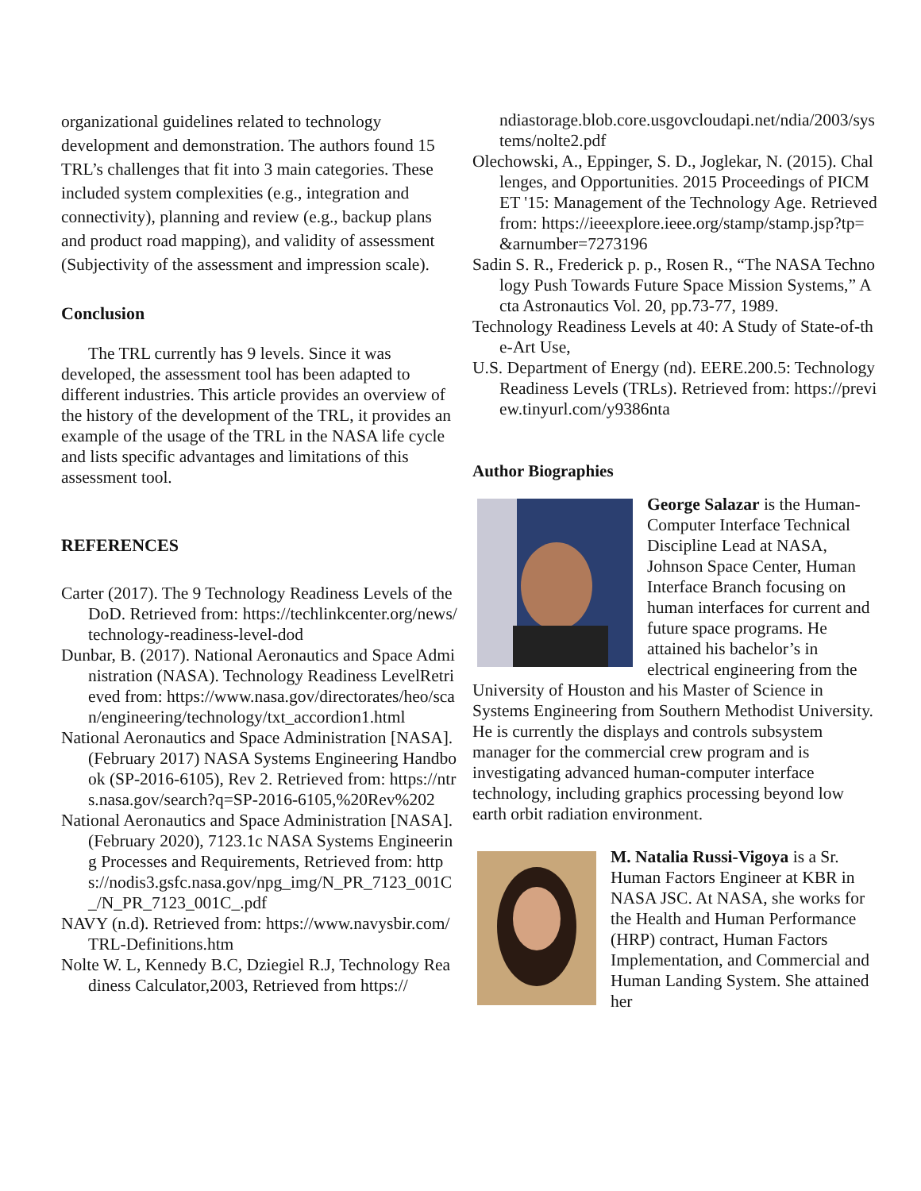organizational guidelines related to technology development and demonstration. The authors found 15 TRL’s challenges that fit into 3 main categories. These included system complexities (e.g., integration and connectivity), planning and review (e.g., backup plans and product road mapping), and validity of assessment (Subjectivity of the assessment and impression scale).
Conclusion
The TRL currently has 9 levels. Since it was developed, the assessment tool has been adapted to different industries. This article provides an overview of the history of the development of the TRL, it provides an example of the usage of the TRL in the NASA life cycle and lists specific advantages and limitations of this assessment tool.
REFERENCES
Carter (2017). The 9 Technology Readiness Levels of the DoD. Retrieved from: https://techlinkcenter.org/news/technology-readiness-level-dod
Dunbar, B. (2017). National Aeronautics and Space Administration (NASA). Technology Readiness LevelRetrieved from: https://www.nasa.gov/directorates/heo/scan/engineering/technology/txt_accordion1.html
National Aeronautics and Space Administration [NASA]. (February 2017) NASA Systems Engineering Handbook (SP-2016-6105), Rev 2. Retrieved from: https://ntrs.nasa.gov/search?q=SP-2016-6105,%20Rev%202
National Aeronautics and Space Administration [NASA]. (February 2020), 7123.1c NASA Systems Engineering Processes and Requirements, Retrieved from: https://nodis3.gsfc.nasa.gov/npg_img/N_PR_7123_001C_/N_PR_7123_001C_.pdf
NAVY (n.d). Retrieved from: https://www.navysbir.com/TRL-Definitions.htm
Nolte W. L, Kennedy B.C, Dziegiel R.J, Technology Readiness Calculator,2003, Retrieved from https://
ndiastorage.blob.core.usgovcloudapi.net/ndia/2003/systems/nolte2.pdf
Olechowski, A., Eppinger, S. D., Joglekar, N. (2015). Challenges, and Opportunities. 2015 Proceedings of PICMET '15: Management of the Technology Age. Retrieved from: https://ieeexplore.ieee.org/stamp/stamp.jsp?tp=&arnumber=7273196
Sadin S. R., Frederick p. p., Rosen R., “The NASA Technology Push Towards Future Space Mission Systems,” Acta Astronautics Vol. 20, pp.73-77, 1989.
Technology Readiness Levels at 40: A Study of State-of-the-Art Use,
U.S. Department of Energy (nd). EERE.200.5: Technology Readiness Levels (TRLs). Retrieved from: https://preview.tinyurl.com/y9386nta
Author Biographies
George Salazar is the Human-Computer Interface Technical Discipline Lead at NASA, Johnson Space Center, Human Interface Branch focusing on human interfaces for current and future space programs. He attained his bachelor’s in electrical engineering from the University of Houston and his Master of Science in Systems Engineering from Southern Methodist University. He is currently the displays and controls subsystem manager for the commercial crew program and is investigating advanced human-computer interface technology, including graphics processing beyond low earth orbit radiation environment.
M. Natalia Russi-Vigoya is a Sr. Human Factors Engineer at KBR in NASA JSC. At NASA, she works for the Health and Human Performance (HRP) contract, Human Factors Implementation, and Commercial and Human Landing System. She attained her